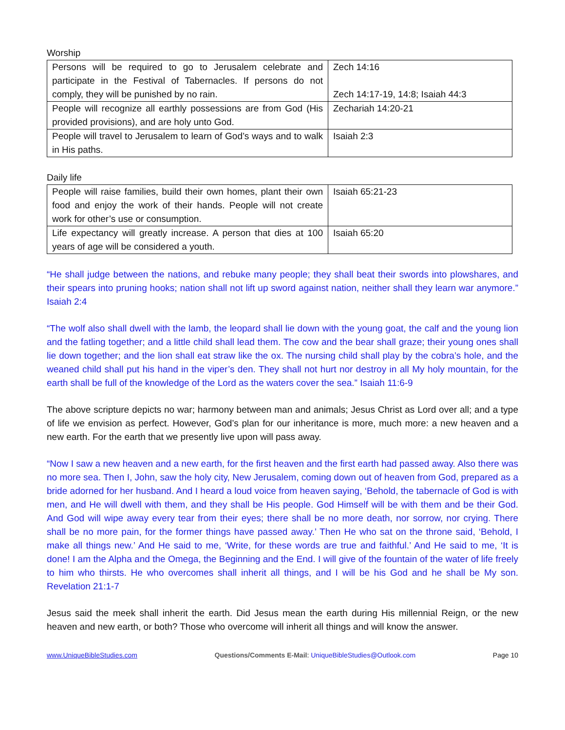Worship
| Persons will be required to go to Jerusalem celebrate and participate in the Festival of Tabernacles. If persons do not comply, they will be punished by no rain. | Zech 14:16 Zech 14:17-19, 14:8; Isaiah 44:3 |
| People will recognize all earthly possessions are from God (His provided provisions), and are holy unto God. | Zechariah 14:20-21 |
| People will travel to Jerusalem to learn of God’s ways and to walk in His paths. | Isaiah 2:3 |
Daily life
| People will raise families, build their own homes, plant their own food and enjoy the work of their hands. People will not create work for other’s use or consumption. | Isaiah 65:21-23 |
| Life expectancy will greatly increase. A person that dies at 100 years of age will be considered a youth. | Isaiah 65:20 |
“He shall judge between the nations, and rebuke many people; they shall beat their swords into plowshares, and their spears into pruning hooks; nation shall not lift up sword against nation, neither shall they learn war anymore.” Isaiah 2:4
“The wolf also shall dwell with the lamb, the leopard shall lie down with the young goat, the calf and the young lion and the fatling together; and a little child shall lead them. The cow and the bear shall graze; their young ones shall lie down together; and the lion shall eat straw like the ox. The nursing child shall play by the cobra’s hole, and the weaned child shall put his hand in the viper’s den. They shall not hurt nor destroy in all My holy mountain, for the earth shall be full of the knowledge of the Lord as the waters cover the sea.” Isaiah 11:6-9
The above scripture depicts no war; harmony between man and animals; Jesus Christ as Lord over all; and a type of life we envision as perfect. However, God’s plan for our inheritance is more, much more: a new heaven and a new earth. For the earth that we presently live upon will pass away.
“Now I saw a new heaven and a new earth, for the first heaven and the first earth had passed away. Also there was no more sea. Then I, John, saw the holy city, New Jerusalem, coming down out of heaven from God, prepared as a bride adorned for her husband. And I heard a loud voice from heaven saying, ‘Behold, the tabernacle of God is with men, and He will dwell with them, and they shall be His people. God Himself will be with them and be their God. And God will wipe away every tear from their eyes; there shall be no more death, nor sorrow, nor crying. There shall be no more pain, for the former things have passed away.’ Then He who sat on the throne said, ‘Behold, I make all things new.’ And He said to me, ‘Write, for these words are true and faithful.’ And He said to me, ‘It is done! I am the Alpha and the Omega, the Beginning and the End. I will give of the fountain of the water of life freely to him who thirsts. He who overcomes shall inherit all things, and I will be his God and he shall be My son. Revelation 21:1-7
Jesus said the meek shall inherit the earth. Did Jesus mean the earth during His millennial Reign, or the new heaven and new earth, or both? Those who overcome will inherit all things and will know the answer.
www.UniqueBibleStudies.com Questions/Comments E-Mail: UniqueBibleStudies@Outlook.com Page 10